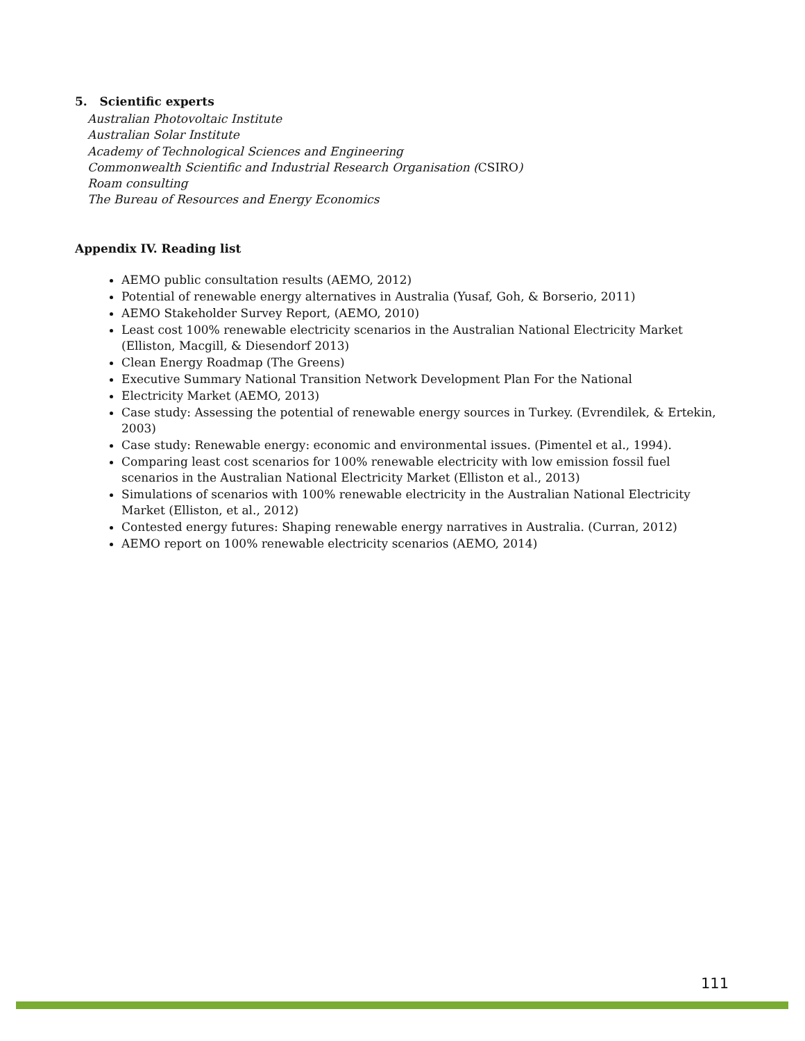5. Scientific experts
Australian Photovoltaic Institute
Australian Solar Institute
Academy of Technological Sciences and Engineering
Commonwealth Scientific and Industrial Research Organisation (CSIRO)
Roam consulting
The Bureau of Resources and Energy Economics
Appendix IV. Reading list
AEMO public consultation results (AEMO, 2012)
Potential of renewable energy alternatives in Australia (Yusaf, Goh, & Borserio, 2011)
AEMO Stakeholder Survey Report, (AEMO, 2010)
Least cost 100% renewable electricity scenarios in the Australian National Electricity Market (Elliston, Macgill, & Diesendorf 2013)
Clean Energy Roadmap (The Greens)
Executive Summary National Transition Network Development Plan For the National
Electricity Market (AEMO, 2013)
Case study: Assessing the potential of renewable energy sources in Turkey. (Evrendilek, & Ertekin, 2003)
Case study: Renewable energy: economic and environmental issues. (Pimentel et al., 1994).
Comparing least cost scenarios for 100% renewable electricity with low emission fossil fuel scenarios in the Australian National Electricity Market (Elliston et al., 2013)
Simulations of scenarios with 100% renewable electricity in the Australian National Electricity Market (Elliston, et al., 2012)
Contested energy futures: Shaping renewable energy narratives in Australia. (Curran, 2012)
AEMO report on 100% renewable electricity scenarios (AEMO, 2014)
111